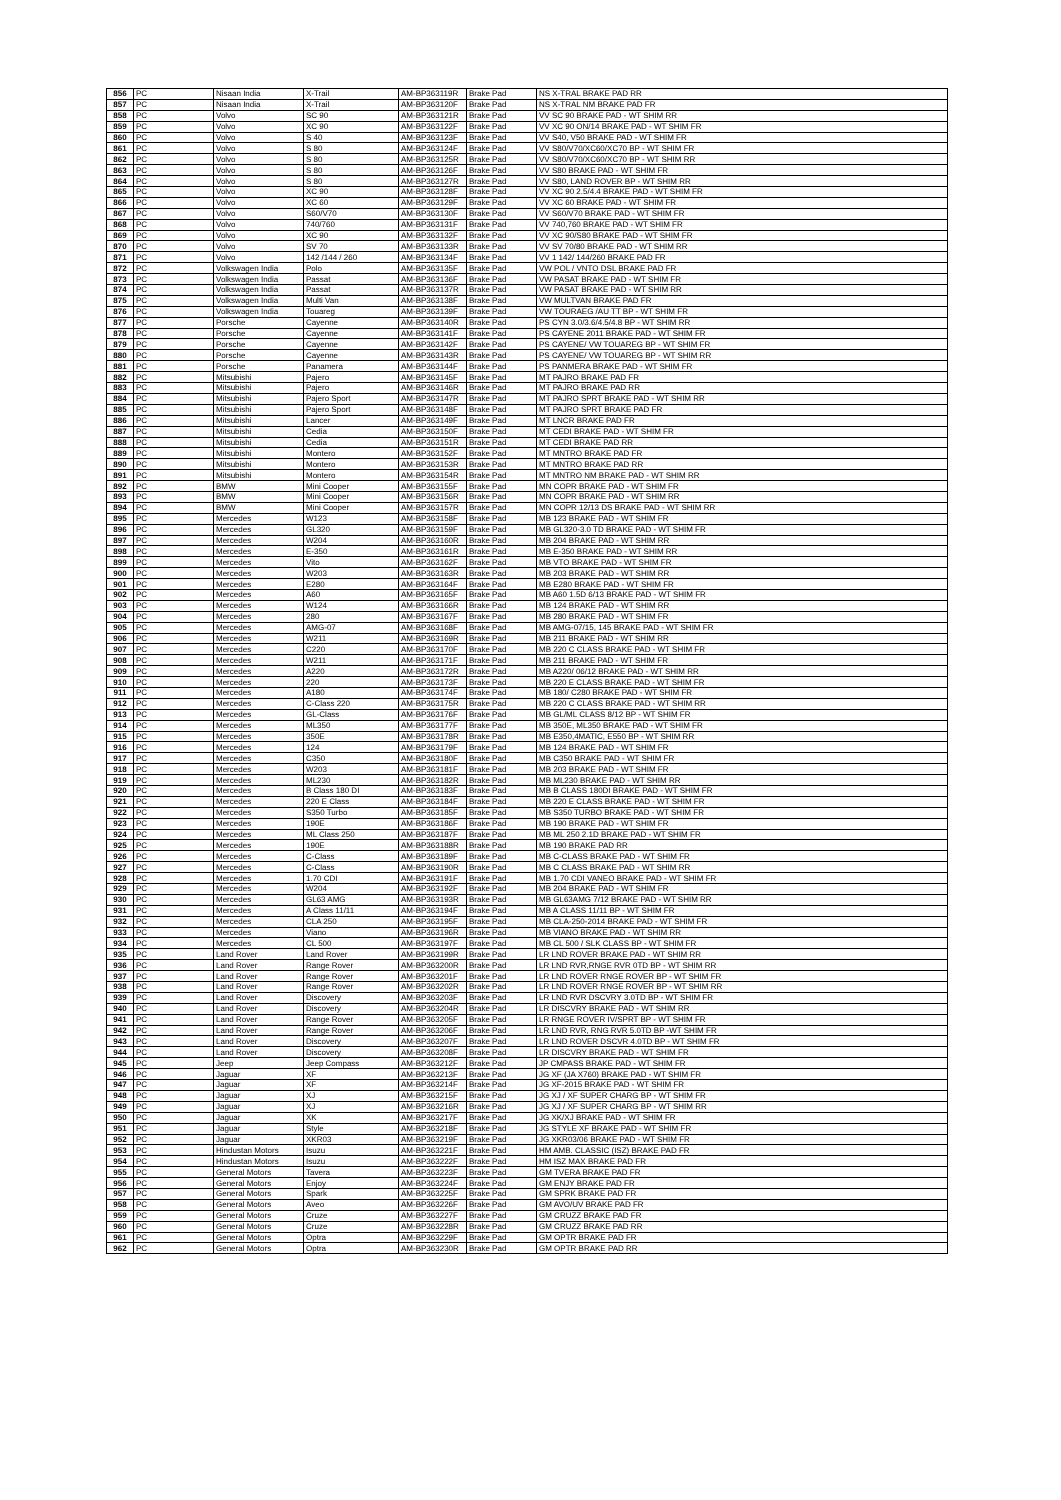| 856 | PC | Nisaan India | X-Trail | AM-BP363119R | Brake Pad | NS X-TRAL BRAKE PAD RR |
| 857 | PC | Nisaan India | X-Trail | AM-BP363120F | Brake Pad | NS X-TRAL NM BRAKE PAD FR |
| 858 | PC | Volvo | SC 90 | AM-BP363121R | Brake Pad | VV SC 90 BRAKE PAD - WT SHIM RR |
| 859 | PC | Volvo | XC 90 | AM-BP363122F | Brake Pad | VV XC 90 ON/14 BRAKE PAD - WT SHIM FR |
| 860 | PC | Volvo | S 40 | AM-BP363123F | Brake Pad | VV S40, V50 BRAKE PAD - WT SHIM FR |
| 861 | PC | Volvo | S 80 | AM-BP363124F | Brake Pad | VV S80/V70/XC60/XC70 BP - WT SHIM FR |
| 862 | PC | Volvo | S 80 | AM-BP363125R | Brake Pad | VV S80/V70/XC60/XC70 BP - WT SHIM RR |
| 863 | PC | Volvo | S 80 | AM-BP363126F | Brake Pad | VV S80 BRAKE PAD - WT SHIM FR |
| 864 | PC | Volvo | S 80 | AM-BP363127R | Brake Pad | VV S80, LAND ROVER BP - WT SHIM RR |
| 865 | PC | Volvo | XC 90 | AM-BP363128F | Brake Pad | VV XC 90 2.5/4.4 BRAKE PAD - WT SHIM FR |
| 866 | PC | Volvo | XC 60 | AM-BP363129F | Brake Pad | VV XC 60 BRAKE PAD - WT SHIM FR |
| 867 | PC | Volvo | S60/V70 | AM-BP363130F | Brake Pad | VV S60/V70 BRAKE PAD - WT SHIM FR |
| 868 | PC | Volvo | 740/760 | AM-BP363131F | Brake Pad | VV 740,760 BRAKE PAD - WT SHIM FR |
| 869 | PC | Volvo | XC 90 | AM-BP363132F | Brake Pad | VV XC 90/S80 BRAKE PAD - WT SHIM FR |
| 870 | PC | Volvo | SV 70 | AM-BP363133R | Brake Pad | VV SV 70/80 BRAKE PAD - WT SHIM RR |
| 871 | PC | Volvo | 142 /144 / 260 | AM-BP363134F | Brake Pad | VV 1 142/ 144/260 BRAKE PAD FR |
| 872 | PC | Volkswagen India | Polo | AM-BP363135F | Brake Pad | VW POL / VNTO DSL BRAKE PAD FR |
| 873 | PC | Volkswagen India | Passat | AM-BP363136F | Brake Pad | VW PASAT BRAKE PAD - WT SHIM FR |
| 874 | PC | Volkswagen India | Passat | AM-BP363137R | Brake Pad | VW PASAT BRAKE PAD - WT SHIM RR |
| 875 | PC | Volkswagen India | Multi Van | AM-BP363138F | Brake Pad | VW MULTVAN BRAKE PAD FR |
| 876 | PC | Volkswagen India | Touareg | AM-BP363139F | Brake Pad | VW TOURAEG /AU TT BP - WT SHIM FR |
| 877 | PC | Porsche | Cayenne | AM-BP363140R | Brake Pad | PS CYN 3.0/3.6/4.5/4.8 BP - WT SHIM RR |
| 878 | PC | Porsche | Cayenne | AM-BP363141F | Brake Pad | PS CAYENE 2011 BRAKE PAD - WT SHIM FR |
| 879 | PC | Porsche | Cayenne | AM-BP363142F | Brake Pad | PS CAYENE/ VW TOUAREG BP - WT SHIM FR |
| 880 | PC | Porsche | Cayenne | AM-BP363143R | Brake Pad | PS CAYENE/ VW TOUAREG BP - WT SHIM RR |
| 881 | PC | Porsche | Panamera | AM-BP363144F | Brake Pad | PS PANMERA BRAKE PAD - WT SHIM FR |
| 882 | PC | Mitsubishi | Pajero | AM-BP363145F | Brake Pad | MT PAJRO BRAKE PAD FR |
| 883 | PC | Mitsubishi | Pajero | AM-BP363146R | Brake Pad | MT PAJRO BRAKE PAD RR |
| 884 | PC | Mitsubishi | Pajero Sport | AM-BP363147R | Brake Pad | MT PAJRO SPRT BRAKE PAD - WT SHIM RR |
| 885 | PC | Mitsubishi | Pajero Sport | AM-BP363148F | Brake Pad | MT PAJRO SPRT BRAKE PAD FR |
| 886 | PC | Mitsubishi | Lancer | AM-BP363149F | Brake Pad | MT LNCR BRAKE PAD FR |
| 887 | PC | Mitsubishi | Cedia | AM-BP363150F | Brake Pad | MT CEDI BRAKE PAD - WT SHIM FR |
| 888 | PC | Mitsubishi | Cedia | AM-BP363151R | Brake Pad | MT CEDI BRAKE PAD RR |
| 889 | PC | Mitsubishi | Montero | AM-BP363152F | Brake Pad | MT MNTRO BRAKE PAD FR |
| 890 | PC | Mitsubishi | Montero | AM-BP363153R | Brake Pad | MT MNTRO BRAKE PAD RR |
| 891 | PC | Mitsubishi | Montero | AM-BP363154R | Brake Pad | MT MNTRO NM BRAKE PAD - WT SHIM RR |
| 892 | PC | BMW | Mini Cooper | AM-BP363155F | Brake Pad | MN COPR BRAKE PAD - WT SHIM FR |
| 893 | PC | BMW | Mini Cooper | AM-BP363156R | Brake Pad | MN COPR BRAKE PAD - WT SHIM RR |
| 894 | PC | BMW | Mini Cooper | AM-BP363157R | Brake Pad | MN COPR 12/13 DS BRAKE PAD - WT SHIM RR |
| 895 | PC | Mercedes | W123 | AM-BP363158F | Brake Pad | MB 123 BRAKE PAD - WT SHIM FR |
| 896 | PC | Mercedes | GL320 | AM-BP363159F | Brake Pad | MB GL320-3.0 TD BRAKE PAD - WT SHIM FR |
| 897 | PC | Mercedes | W204 | AM-BP363160R | Brake Pad | MB 204 BRAKE PAD - WT SHIM RR |
| 898 | PC | Mercedes | E-350 | AM-BP363161R | Brake Pad | MB E-350 BRAKE PAD - WT SHIM RR |
| 899 | PC | Mercedes | Vito | AM-BP363162F | Brake Pad | MB VTO BRAKE PAD - WT SHIM FR |
| 900 | PC | Mercedes | W203 | AM-BP363163R | Brake Pad | MB 203 BRAKE PAD - WT SHIM RR |
| 901 | PC | Mercedes | E280 | AM-BP363164F | Brake Pad | MB E280 BRAKE PAD - WT SHIM FR |
| 902 | PC | Mercedes | A60 | AM-BP363165F | Brake Pad | MB A60 1.5D 6/13 BRAKE PAD - WT SHIM FR |
| 903 | PC | Mercedes | W124 | AM-BP363166R | Brake Pad | MB 124 BRAKE PAD - WT SHIM RR |
| 904 | PC | Mercedes | 280 | AM-BP363167F | Brake Pad | MB 280 BRAKE PAD - WT SHIM FR |
| 905 | PC | Mercedes | AMG-07 | AM-BP363168F | Brake Pad | MB AMG-07/15, 145 BRAKE PAD - WT SHIM FR |
| 906 | PC | Mercedes | W211 | AM-BP363169R | Brake Pad | MB 211 BRAKE PAD - WT SHIM RR |
| 907 | PC | Mercedes | C220 | AM-BP363170F | Brake Pad | MB 220 C CLASS BRAKE PAD - WT SHIM FR |
| 908 | PC | Mercedes | W211 | AM-BP363171F | Brake Pad | MB 211 BRAKE PAD - WT SHIM FR |
| 909 | PC | Mercedes | A220 | AM-BP363172R | Brake Pad | MB A220/ 06/12 BRAKE PAD - WT SHIM RR |
| 910 | PC | Mercedes | 220 | AM-BP363173F | Brake Pad | MB 220 E CLASS BRAKE PAD - WT SHIM FR |
| 911 | PC | Mercedes | A180 | AM-BP363174F | Brake Pad | MB 180/ C280 BRAKE PAD - WT SHIM FR |
| 912 | PC | Mercedes | C-Class 220 | AM-BP363175R | Brake Pad | MB 220 C CLASS BRAKE PAD - WT SHIM RR |
| 913 | PC | Mercedes | GL-Class | AM-BP363176F | Brake Pad | MB GL/ML CLASS 8/12 BP - WT SHIM FR |
| 914 | PC | Mercedes | ML350 | AM-BP363177F | Brake Pad | MB 350E, ML350 BRAKE PAD - WT SHIM FR |
| 915 | PC | Mercedes | 350E | AM-BP363178R | Brake Pad | MB E350,4MATIC, E550 BP - WT SHIM RR |
| 916 | PC | Mercedes | 124 | AM-BP363179F | Brake Pad | MB 124 BRAKE PAD - WT SHIM FR |
| 917 | PC | Mercedes | C350 | AM-BP363180F | Brake Pad | MB C350 BRAKE PAD - WT SHIM FR |
| 918 | PC | Mercedes | W203 | AM-BP363181F | Brake Pad | MB 203 BRAKE PAD - WT SHIM FR |
| 919 | PC | Mercedes | ML230 | AM-BP363182R | Brake Pad | MB ML230 BRAKE PAD - WT SHIM RR |
| 920 | PC | Mercedes | B Class 180 DI | AM-BP363183F | Brake Pad | MB B CLASS 180DI BRAKE PAD - WT SHIM FR |
| 921 | PC | Mercedes | 220 E Class | AM-BP363184F | Brake Pad | MB 220 E CLASS BRAKE PAD - WT SHIM FR |
| 922 | PC | Mercedes | S350 Turbo | AM-BP363185F | Brake Pad | MB S350 TURBO BRAKE PAD - WT SHIM FR |
| 923 | PC | Mercedes | 190E | AM-BP363186F | Brake Pad | MB 190 BRAKE PAD - WT SHIM FR |
| 924 | PC | Mercedes | ML Class 250 | AM-BP363187F | Brake Pad | MB ML 250 2.1D BRAKE PAD - WT SHIM FR |
| 925 | PC | Mercedes | 190E | AM-BP363188R | Brake Pad | MB 190 BRAKE PAD RR |
| 926 | PC | Mercedes | C-Class | AM-BP363189F | Brake Pad | MB C-CLASS BRAKE PAD - WT SHIM FR |
| 927 | PC | Mercedes | C-Class | AM-BP363190R | Brake Pad | MB C CLASS BRAKE PAD - WT SHIM RR |
| 928 | PC | Mercedes | 1.70 CDI | AM-BP363191F | Brake Pad | MB 1.70 CDI VANEO BRAKE PAD - WT SHIM FR |
| 929 | PC | Mercedes | W204 | AM-BP363192F | Brake Pad | MB 204 BRAKE PAD - WT SHIM FR |
| 930 | PC | Mercedes | GL63 AMG | AM-BP363193R | Brake Pad | MB GL63AMG 7/12 BRAKE PAD - WT SHIM RR |
| 931 | PC | Mercedes | A Class 11/11 | AM-BP363194F | Brake Pad | MB A CLASS 11/11 BP - WT SHIM FR |
| 932 | PC | Mercedes | CLA 250 | AM-BP363195F | Brake Pad | MB CLA-250-2014 BRAKE PAD - WT SHIM FR |
| 933 | PC | Mercedes | Viano | AM-BP363196R | Brake Pad | MB VIANO BRAKE PAD - WT SHIM RR |
| 934 | PC | Mercedes | CL 500 | AM-BP363197F | Brake Pad | MB CL 500 / SLK CLASS BP - WT SHIM FR |
| 935 | PC | Land Rover | Land Rover | AM-BP363199R | Brake Pad | LR LND ROVER BRAKE PAD - WT SHIM RR |
| 936 | PC | Land Rover | Range Rover | AM-BP363200R | Brake Pad | LR LND RVR,RNGE RVR 0TD BP - WT SHIM RR |
| 937 | PC | Land Rover | Range Rover | AM-BP363201F | Brake Pad | LR LND ROVER RNGE ROVER BP - WT SHIM FR |
| 938 | PC | Land Rover | Range Rover | AM-BP363202R | Brake Pad | LR LND ROVER RNGE ROVER BP - WT SHIM RR |
| 939 | PC | Land Rover | Discovery | AM-BP363203F | Brake Pad | LR LND RVR DSCVRY 3.0TD BP - WT SHIM FR |
| 940 | PC | Land Rover | Discovery | AM-BP363204R | Brake Pad | LR DISCVRY BRAKE PAD - WT SHIM RR |
| 941 | PC | Land Rover | Range Rover | AM-BP363205F | Brake Pad | LR RNGE ROVER IV/SPRT BP - WT SHIM FR |
| 942 | PC | Land Rover | Range Rover | AM-BP363206F | Brake Pad | LR LND RVR, RNG RVR 5.0TD BP -WT SHIM FR |
| 943 | PC | Land Rover | Discovery | AM-BP363207F | Brake Pad | LR LND ROVER DSCVR 4.0TD BP - WT SHIM FR |
| 944 | PC | Land Rover | Discovery | AM-BP363208F | Brake Pad | LR DISCVRY BRAKE PAD - WT SHIM FR |
| 945 | PC | Jeep | Jeep Compass | AM-BP363212F | Brake Pad | JP CMPASS BRAKE PAD - WT SHIM FR |
| 946 | PC | Jaguar | XF | AM-BP363213F | Brake Pad | JG XF (JA X760) BRAKE PAD - WT SHIM FR |
| 947 | PC | Jaguar | XF | AM-BP363214F | Brake Pad | JG XF-2015 BRAKE PAD - WT SHIM FR |
| 948 | PC | Jaguar | XJ | AM-BP363215F | Brake Pad | JG XJ / XF SUPER CHARG BP - WT SHIM FR |
| 949 | PC | Jaguar | XJ | AM-BP363216R | Brake Pad | JG XJ / XF SUPER CHARG BP - WT SHIM RR |
| 950 | PC | Jaguar | XK | AM-BP363217F | Brake Pad | JG XK/XJ BRAKE PAD - WT SHIM FR |
| 951 | PC | Jaguar | Style | AM-BP363218F | Brake Pad | JG STYLE XF BRAKE PAD - WT SHIM FR |
| 952 | PC | Jaguar | XKR03 | AM-BP363219F | Brake Pad | JG XKR03/06 BRAKE PAD - WT SHIM FR |
| 953 | PC | Hindustan Motors | Isuzu | AM-BP363221F | Brake Pad | HM AMB. CLASSIC (ISZ) BRAKE PAD FR |
| 954 | PC | Hindustan Motors | Isuzu | AM-BP363222F | Brake Pad | HM ISZ MAX BRAKE PAD FR |
| 955 | PC | General Motors | Tavera | AM-BP363223F | Brake Pad | GM TVERA BRAKE PAD FR |
| 956 | PC | General Motors | Enjoy | AM-BP363224F | Brake Pad | GM ENJY BRAKE PAD FR |
| 957 | PC | General Motors | Spark | AM-BP363225F | Brake Pad | GM SPRK BRAKE PAD FR |
| 958 | PC | General Motors | Aveo | AM-BP363226F | Brake Pad | GM AVO/UV BRAKE PAD FR |
| 959 | PC | General Motors | Cruze | AM-BP363227F | Brake Pad | GM CRUZZ BRAKE PAD FR |
| 960 | PC | General Motors | Cruze | AM-BP363228R | Brake Pad | GM CRUZZ BRAKE PAD RR |
| 961 | PC | General Motors | Optra | AM-BP363229F | Brake Pad | GM OPTR BRAKE PAD FR |
| 962 | PC | General Motors | Optra | AM-BP363230R | Brake Pad | GM OPTR BRAKE PAD RR |